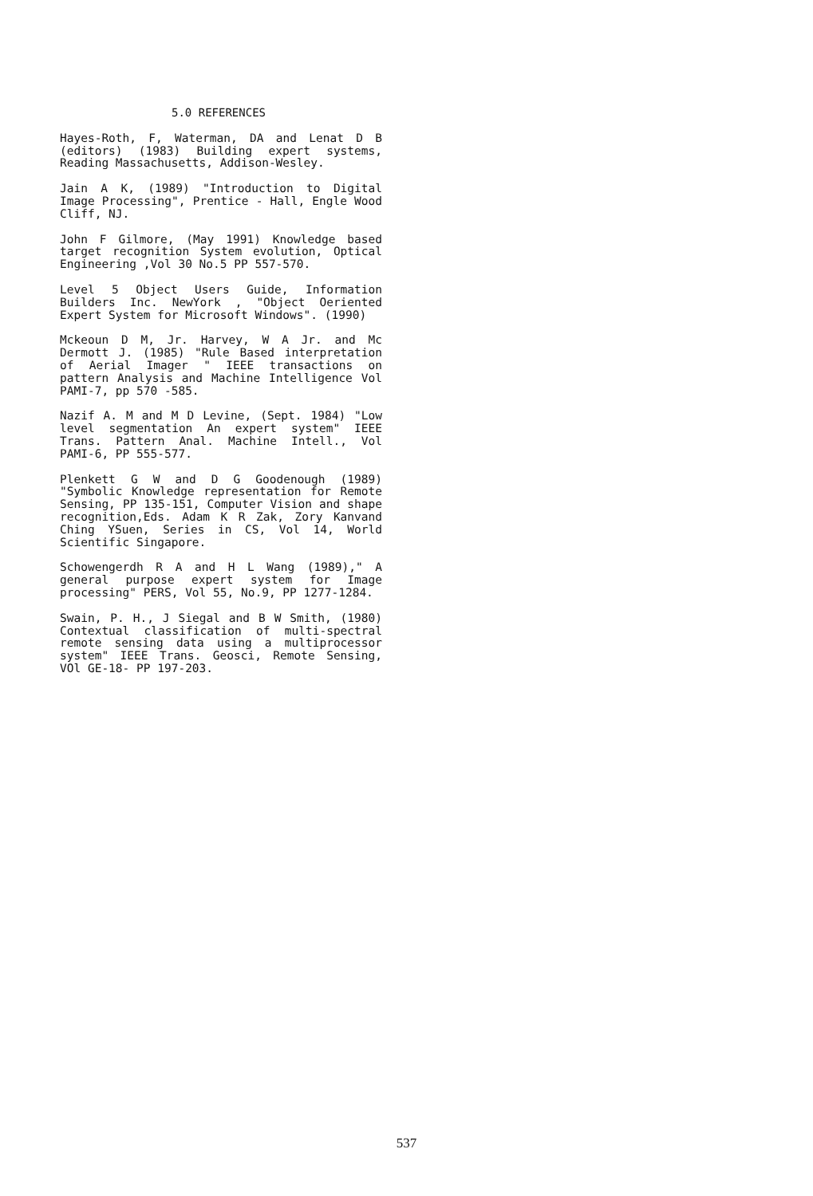5.0 REFERENCES
Hayes-Roth, F, Waterman, DA and Lenat D B (editors) (1983) Building expert systems, Reading Massachusetts, Addison-Wesley.
Jain A K, (1989) "Introduction to Digital Image Processing", Prentice - Hall, Engle Wood Cliff, NJ.
John F Gilmore, (May 1991) Knowledge based target recognition System evolution, Optical Engineering ,Vol 30 No.5 PP 557-570.
Level 5 Object Users Guide, Information Builders Inc. NewYork , "Object Oeriented Expert System for Microsoft Windows". (1990)
Mckeoun D M, Jr. Harvey, W A Jr. and Mc Dermott J. (1985) "Rule Based interpretation of Aerial Imager " IEEE transactions on pattern Analysis and Machine Intelligence Vol PAMI-7, pp 570 -585.
Nazif A. M and M D Levine, (Sept. 1984) "Low level segmentation An expert system" IEEE Trans. Pattern Anal. Machine Intell., Vol PAMI-6, PP 555-577.
Plenkett G W and D G Goodenough (1989) "Symbolic Knowledge representation for Remote Sensing, PP 135-151, Computer Vision and shape recognition,Eds. Adam K R Zak, Zory Kanvand Ching YSuen, Series in CS, Vol 14, World Scientific Singapore.
Schowengerdh R A and H L Wang (1989)," A general purpose expert system for Image processing" PERS, Vol 55, No.9, PP 1277-1284.
Swain, P. H., J Siegal and B W Smith, (1980) Contextual classification of multi-spectral remote sensing data using a multiprocessor system" IEEE Trans. Geosci, Remote Sensing, VOl GE-18- PP 197-203.
537